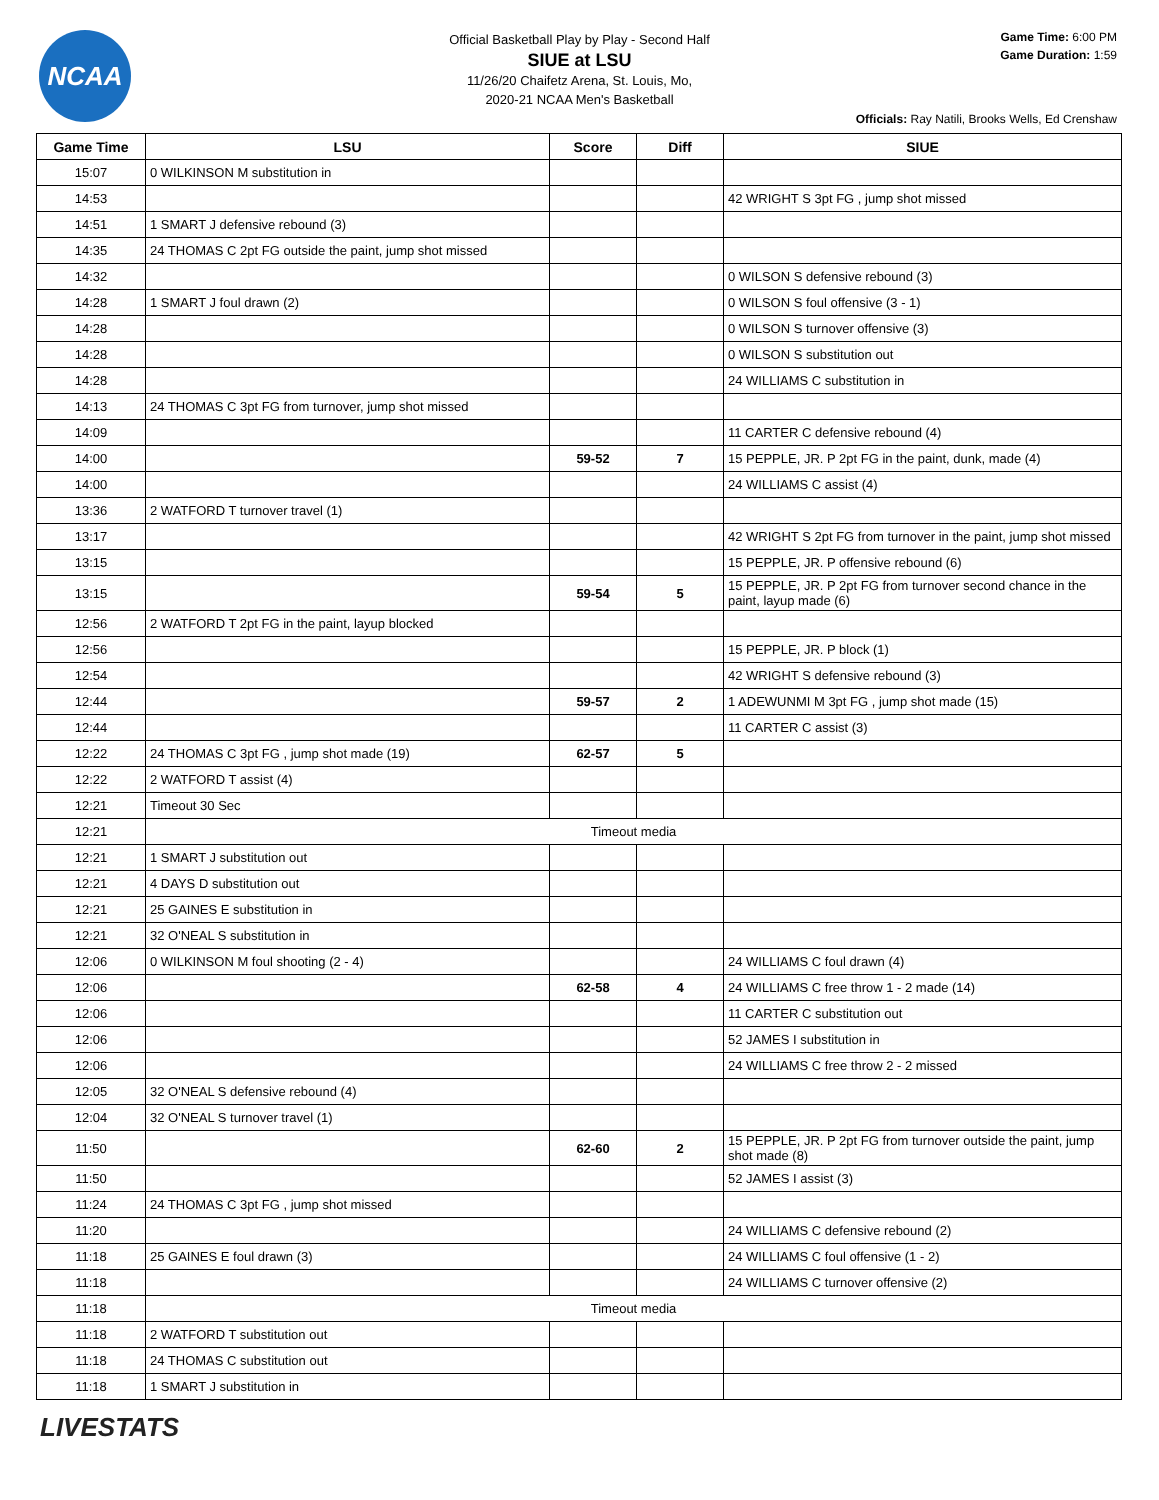NCAA
Official Basketball Play by Play - Second Half
SIUE at LSU
11/26/20 Chaifetz Arena, St. Louis, Mo,
2020-21 NCAA Men's Basketball
Game Time: 6:00 PM
Game Duration: 1:59
Officials: Ray Natili, Brooks Wells, Ed Crenshaw
| Game Time | LSU | Score | Diff | SIUE |
| --- | --- | --- | --- | --- |
| 15:07 | 0 WILKINSON M substitution in | | | |
| 14:53 | | | | 42 WRIGHT S 3pt FG , jump shot missed |
| 14:51 | 1 SMART J defensive rebound (3) | | | |
| 14:35 | 24 THOMAS C 2pt FG outside the paint, jump shot missed | | | |
| 14:32 | | | | 0 WILSON S defensive rebound (3) |
| 14:28 | 1 SMART J foul drawn (2) | | | 0 WILSON S foul offensive (3 - 1) |
| 14:28 | | | | 0 WILSON S turnover offensive (3) |
| 14:28 | | | | 0 WILSON S substitution out |
| 14:28 | | | | 24 WILLIAMS C substitution in |
| 14:13 | 24 THOMAS C 3pt FG from turnover, jump shot missed | | | |
| 14:09 | | | | 11 CARTER C defensive rebound (4) |
| 14:00 | | 59-52 | 7 | 15 PEPPLE, JR. P 2pt FG in the paint, dunk, made (4) |
| 14:00 | | | | 24 WILLIAMS C assist (4) |
| 13:36 | 2 WATFORD T turnover travel (1) | | | |
| 13:17 | | | | 42 WRIGHT S 2pt FG from turnover in the paint, jump shot missed |
| 13:15 | | | | 15 PEPPLE, JR. P offensive rebound (6) |
| 13:15 | | 59-54 | 5 | 15 PEPPLE, JR. P 2pt FG from turnover second chance in the paint, layup made (6) |
| 12:56 | 2 WATFORD T 2pt FG in the paint, layup blocked | | | |
| 12:56 | | | | 15 PEPPLE, JR. P block (1) |
| 12:54 | | | | 42 WRIGHT S defensive rebound (3) |
| 12:44 | | 59-57 | 2 | 1 ADEWUNMI M 3pt FG , jump shot made (15) |
| 12:44 | | | | 11 CARTER C assist (3) |
| 12:22 | 24 THOMAS C 3pt FG , jump shot made (19) | 62-57 | 5 | |
| 12:22 | 2 WATFORD T assist (4) | | | |
| 12:21 | Timeout 30 Sec | | | |
| 12:21 | Timeout media | | | |
| 12:21 | 1 SMART J substitution out | | | |
| 12:21 | 4 DAYS D substitution out | | | |
| 12:21 | 25 GAINES E substitution in | | | |
| 12:21 | 32 O'NEAL S substitution in | | | |
| 12:06 | 0 WILKINSON M foul shooting (2 - 4) | | | 24 WILLIAMS C foul drawn (4) |
| 12:06 | | 62-58 | 4 | 24 WILLIAMS C free throw 1 - 2 made (14) |
| 12:06 | | | | 11 CARTER C substitution out |
| 12:06 | | | | 52 JAMES I substitution in |
| 12:06 | | | | 24 WILLIAMS C free throw 2 - 2 missed |
| 12:05 | 32 O'NEAL S defensive rebound (4) | | | |
| 12:04 | 32 O'NEAL S turnover travel (1) | | | |
| 11:50 | | 62-60 | 2 | 15 PEPPLE, JR. P 2pt FG from turnover outside the paint, jump shot made (8) |
| 11:50 | | | | 52 JAMES I assist (3) |
| 11:24 | 24 THOMAS C 3pt FG , jump shot missed | | | |
| 11:20 | | | | 24 WILLIAMS C defensive rebound (2) |
| 11:18 | 25 GAINES E foul drawn (3) | | | 24 WILLIAMS C foul offensive (1 - 2) |
| 11:18 | | | | 24 WILLIAMS C turnover offensive (2) |
| 11:18 | Timeout media | | | |
| 11:18 | 2 WATFORD T substitution out | | | |
| 11:18 | 24 THOMAS C substitution out | | | |
| 11:18 | 1 SMART J substitution in | | | |
LIVESTATS